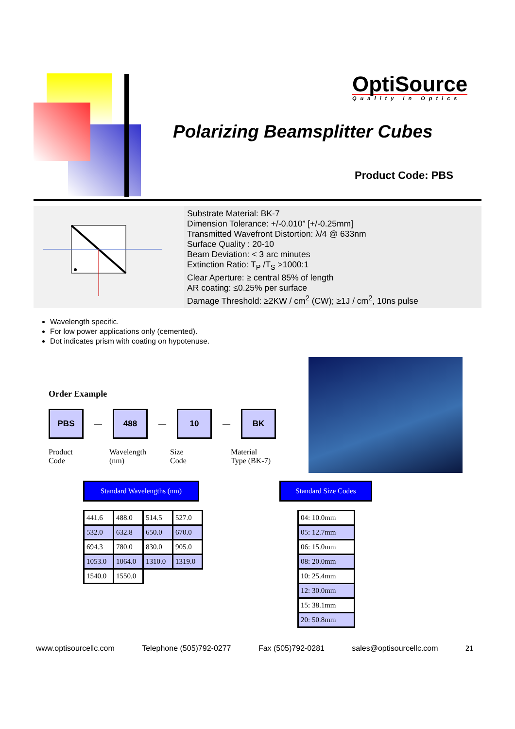OptiSource
Quality In Optics
Polarizing Beamsplitter Cubes
Product Code: PBS
Substrate Material: BK-7
Dimension Tolerance: +/-0.010” [+/-0.25mm]
Transmitted Wavefront Distortion: λ/4 @ 633nm
Surface Quality : 20-10
Beam Deviation: < 3 arc minutes
Extinction Ratio: T<sub>P</sub> /T<sub>S</sub> >1000:1
Clear Aperture: ≥ central 85% of length
AR coating: ≤0.25% per surface
Damage Threshold: ≥2KW / cm<sup>2</sup> (CW); ≥1J / cm<sup>2</sup>, 10ns pulse
Wavelength specific.
For low power applications only (cemented).
Dot indicates prism with coating on hypotenuse.
Order Example
PBS
—
488
—
10
—
BK
Product
Code
Wavelength
(nm)
Size
Code
Material
Type (BK-7)
Standard Wavelengths (nm) Standard Size Codes
| 441.6 | 488.0 | 514.5 | 527.0 |
| 532.0 | 632.8 | 650.0 | 670.0 |
| 694.3 | 780.0 | 830.0 | 905.0 |
| 1053.0 | 1064.0 | 1310.0 | 1319.0 |
| 1540.0 | 1550.0 | | |
| 04: 10.0mm |
| 05: 12.7mm |
| 06: 15.0mm |
| 08: 20.0mm |
| 10: 25.4mm |
| 12: 30.0mm |
| 15: 38.1mm |
| 20: 50.8mm |
www.optisourcellc.com Telephone (505)792-0277 Fax (505)792-0281 sales@optisourcellc.com 21